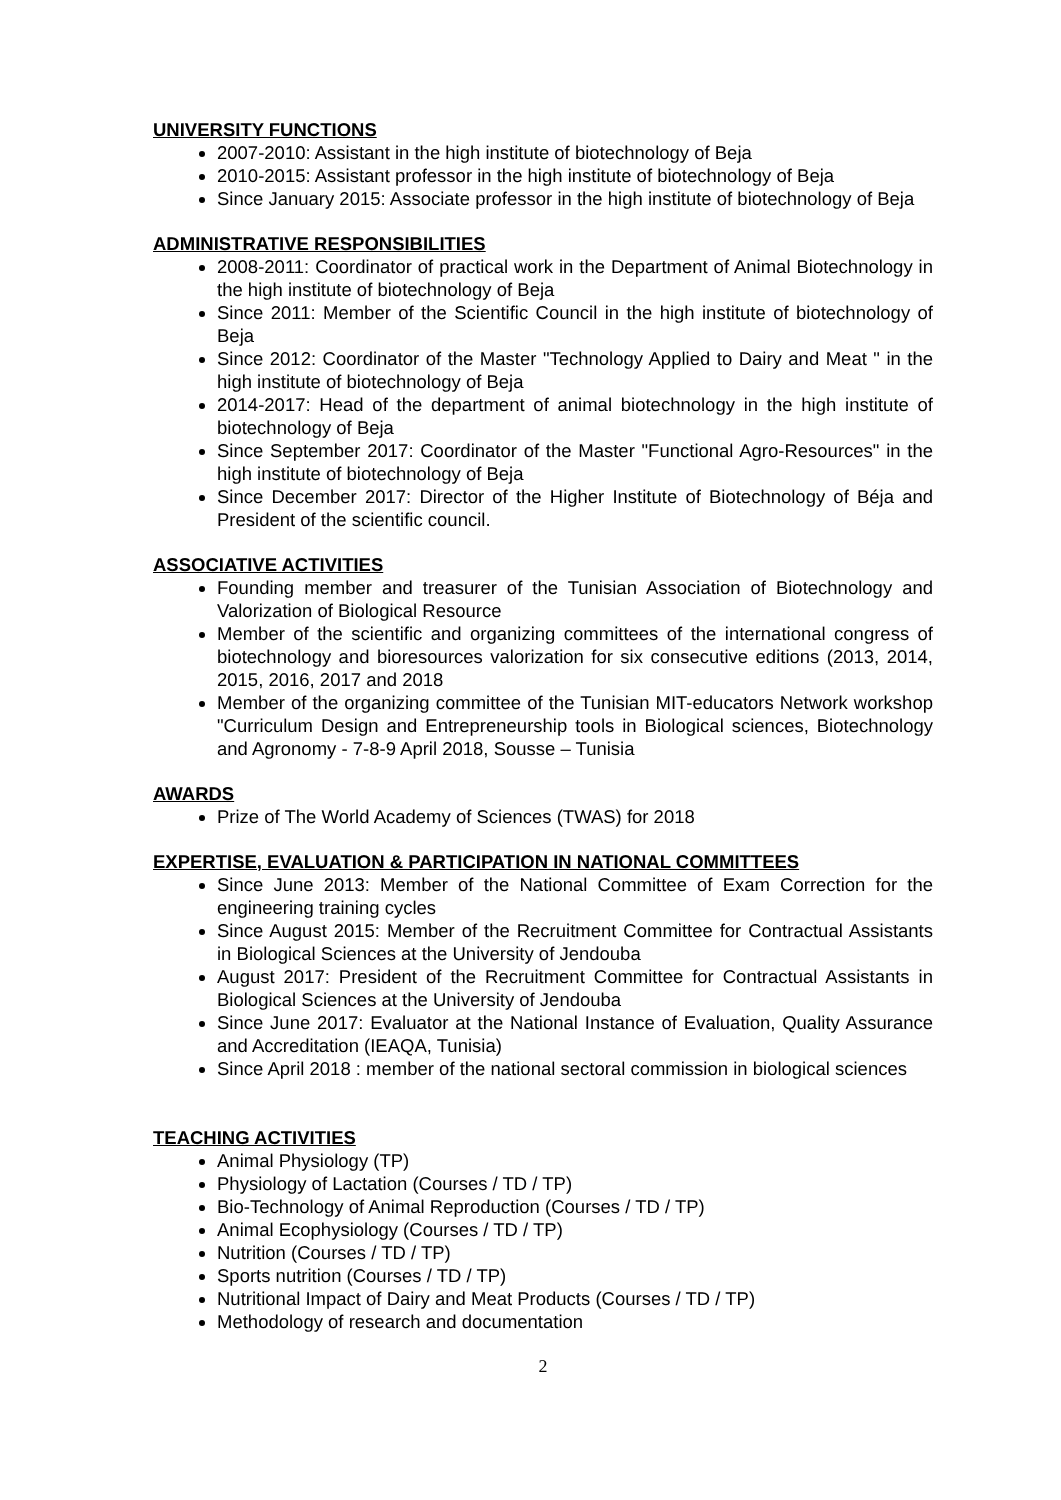UNIVERSITY FUNCTIONS
2007-2010: Assistant in the high institute of biotechnology of Beja
2010-2015: Assistant professor in the high institute of biotechnology of Beja
Since January 2015: Associate professor in the high institute of biotechnology of Beja
ADMINISTRATIVE RESPONSIBILITIES
2008-2011: Coordinator of practical work in the Department of Animal Biotechnology in the high institute of biotechnology of Beja
Since 2011: Member of the Scientific Council in the high institute of biotechnology of Beja
Since 2012: Coordinator of the Master "Technology Applied to Dairy and Meat " in the high institute of biotechnology of Beja
2014-2017: Head of the department of animal biotechnology in the high institute of biotechnology of Beja
Since September 2017: Coordinator of the Master "Functional Agro-Resources" in the high institute of biotechnology of Beja
Since December 2017: Director of the Higher Institute of Biotechnology of Béja and President of the scientific council.
ASSOCIATIVE ACTIVITIES
Founding member and treasurer of the Tunisian Association of Biotechnology and Valorization of Biological Resource
Member of the scientific and organizing committees of the international congress of biotechnology and bioresources valorization for six consecutive editions (2013, 2014, 2015, 2016, 2017 and 2018
Member of the organizing committee of the Tunisian MIT-educators Network workshop "Curriculum Design and Entrepreneurship tools in Biological sciences, Biotechnology and Agronomy - 7-8-9 April 2018, Sousse – Tunisia
AWARDS
Prize of The World Academy of Sciences (TWAS) for 2018
EXPERTISE, EVALUATION & PARTICIPATION IN NATIONAL COMMITTEES
Since June 2013: Member of the National Committee of Exam Correction for the engineering training cycles
Since August 2015: Member of the Recruitment Committee for Contractual Assistants in Biological Sciences at the University of Jendouba
August 2017: President of the Recruitment Committee for Contractual Assistants in Biological Sciences at the University of Jendouba
Since June 2017: Evaluator at the National Instance of Evaluation, Quality Assurance and Accreditation (IEAQA, Tunisia)
Since April 2018 : member of the national sectoral commission in biological sciences
TEACHING ACTIVITIES
Animal Physiology (TP)
Physiology of Lactation (Courses / TD / TP)
Bio-Technology of Animal Reproduction (Courses / TD / TP)
Animal Ecophysiology (Courses / TD / TP)
Nutrition (Courses / TD / TP)
Sports nutrition (Courses / TD / TP)
Nutritional Impact of Dairy and Meat Products (Courses / TD / TP)
Methodology of research and documentation
2